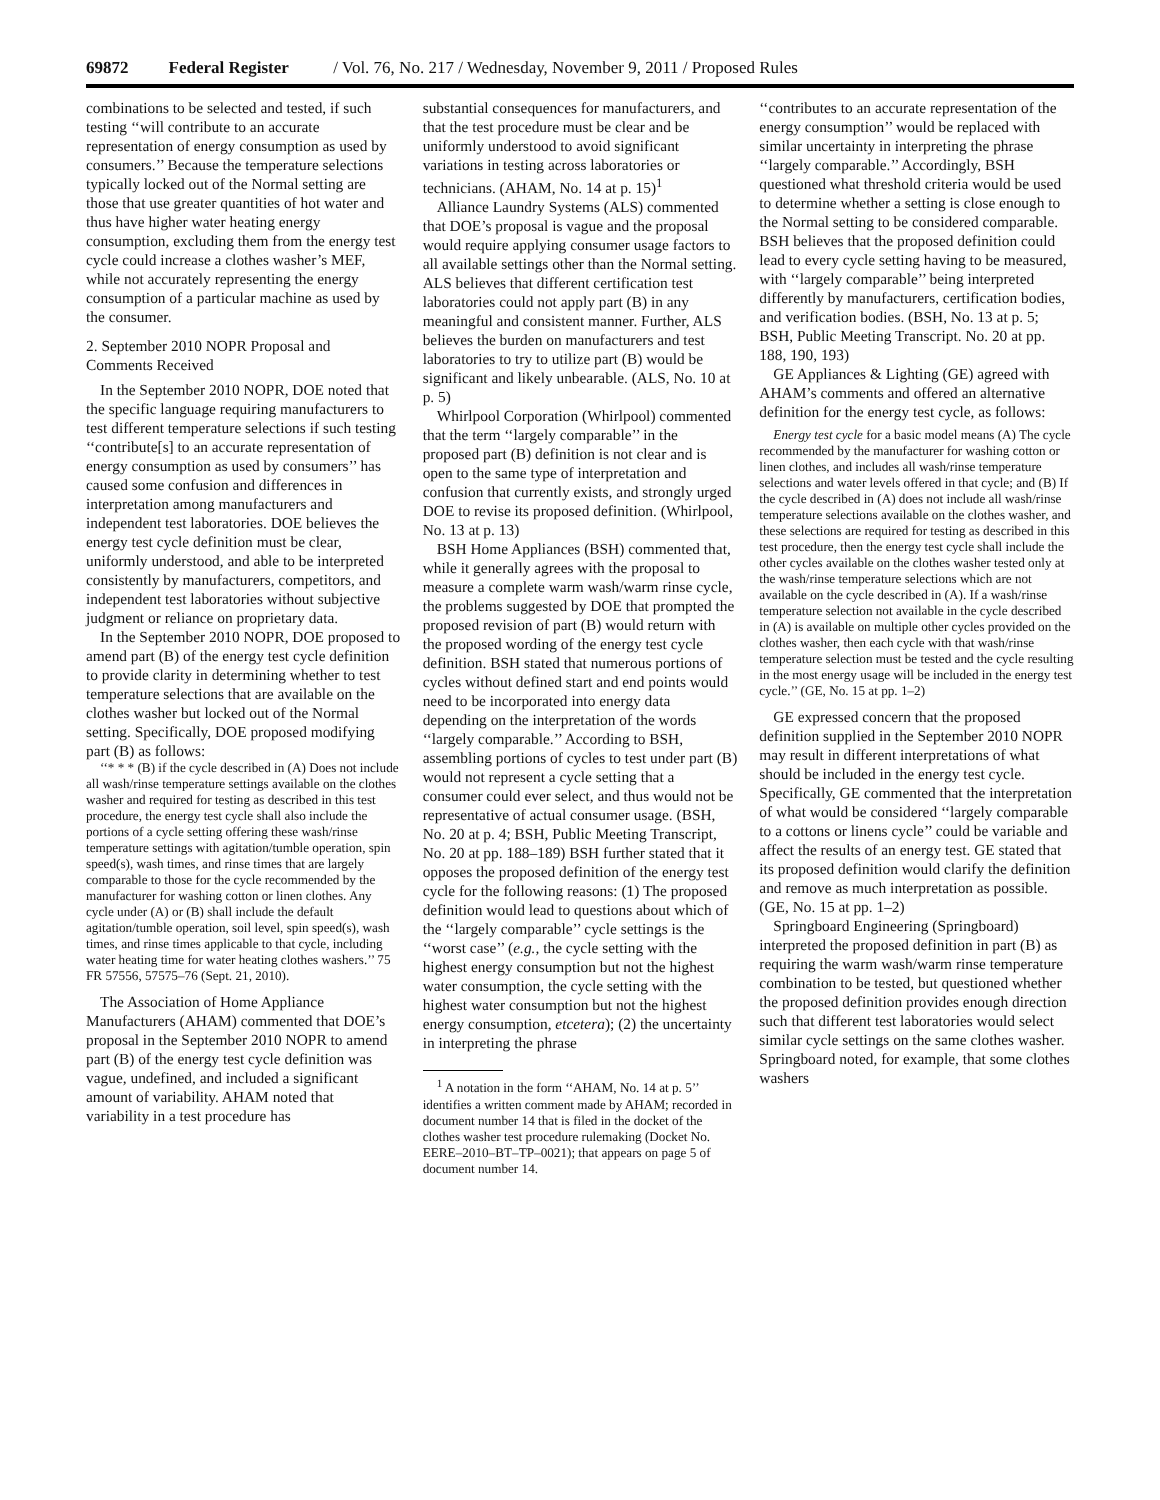69872 Federal Register / Vol. 76, No. 217 / Wednesday, November 9, 2011 / Proposed Rules
combinations to be selected and tested, if such testing ‘‘will contribute to an accurate representation of energy consumption as used by consumers.’’ Because the temperature selections typically locked out of the Normal setting are those that use greater quantities of hot water and thus have higher water heating energy consumption, excluding them from the energy test cycle could increase a clothes washer’s MEF, while not accurately representing the energy consumption of a particular machine as used by the consumer.
2. September 2010 NOPR Proposal and Comments Received
In the September 2010 NOPR, DOE noted that the specific language requiring manufacturers to test different temperature selections if such testing ‘‘contribute[s] to an accurate representation of energy consumption as used by consumers’’ has caused some confusion and differences in interpretation among manufacturers and independent test laboratories. DOE believes the energy test cycle definition must be clear, uniformly understood, and able to be interpreted consistently by manufacturers, competitors, and independent test laboratories without subjective judgment or reliance on proprietary data.
In the September 2010 NOPR, DOE proposed to amend part (B) of the energy test cycle definition to provide clarity in determining whether to test temperature selections that are available on the clothes washer but locked out of the Normal setting. Specifically, DOE proposed modifying part (B) as follows:
‘‘* * * (B) if the cycle described in (A) Does not include all wash/rinse temperature settings available on the clothes washer and required for testing as described in this test procedure, the energy test cycle shall also include the portions of a cycle setting offering these wash/rinse temperature settings with agitation/tumble operation, spin speed(s), wash times, and rinse times that are largely comparable to those for the cycle recommended by the manufacturer for washing cotton or linen clothes. Any cycle under (A) or (B) shall include the default agitation/tumble operation, soil level, spin speed(s), wash times, and rinse times applicable to that cycle, including water heating time for water heating clothes washers.’’ 75 FR 57556, 57575–76 (Sept. 21, 2010).
The Association of Home Appliance Manufacturers (AHAM) commented that DOE’s proposal in the September 2010 NOPR to amend part (B) of the energy test cycle definition was vague, undefined, and included a significant amount of variability. AHAM noted that variability in a test procedure has
substantial consequences for manufacturers, and that the test procedure must be clear and be uniformly understood to avoid significant variations in testing across laboratories or technicians. (AHAM, No. 14 at p. 15)<sup>1</sup>
Alliance Laundry Systems (ALS) commented that DOE’s proposal is vague and the proposal would require applying consumer usage factors to all available settings other than the Normal setting. ALS believes that different certification test laboratories could not apply part (B) in any meaningful and consistent manner. Further, ALS believes the burden on manufacturers and test laboratories to try to utilize part (B) would be significant and likely unbearable. (ALS, No. 10 at p. 5)
Whirlpool Corporation (Whirlpool) commented that the term ‘‘largely comparable’’ in the proposed part (B) definition is not clear and is open to the same type of interpretation and confusion that currently exists, and strongly urged DOE to revise its proposed definition. (Whirlpool, No. 13 at p. 13)
BSH Home Appliances (BSH) commented that, while it generally agrees with the proposal to measure a complete warm wash/warm rinse cycle, the problems suggested by DOE that prompted the proposed revision of part (B) would return with the proposed wording of the energy test cycle definition. BSH stated that numerous portions of cycles without defined start and end points would need to be incorporated into energy data depending on the interpretation of the words ‘‘largely comparable.’’ According to BSH, assembling portions of cycles to test under part (B) would not represent a cycle setting that a consumer could ever select, and thus would not be representative of actual consumer usage. (BSH, No. 20 at p. 4; BSH, Public Meeting Transcript, No. 20 at pp. 188–189) BSH further stated that it opposes the proposed definition of the energy test cycle for the following reasons: (1) The proposed definition would lead to questions about which of the ‘‘largely comparable’’ cycle settings is the ‘‘worst case’’ (e.g., the cycle setting with the highest energy consumption but not the highest water consumption, the cycle setting with the highest water consumption but not the highest energy consumption, etcetera); (2) the uncertainty in interpreting the phrase
<sup>1</sup> A notation in the form ‘‘AHAM, No. 14 at p. 5’’ identifies a written comment made by AHAM; recorded in document number 14 that is filed in the docket of the clothes washer test procedure rulemaking (Docket No. EERE–2010–BT–TP–0021); that appears on page 5 of document number 14.
‘‘contributes to an accurate representation of the energy consumption’’ would be replaced with similar uncertainty in interpreting the phrase ‘‘largely comparable.’’ Accordingly, BSH questioned what threshold criteria would be used to determine whether a setting is close enough to the Normal setting to be considered comparable. BSH believes that the proposed definition could lead to every cycle setting having to be measured, with ‘‘largely comparable’’ being interpreted differently by manufacturers, certification bodies, and verification bodies. (BSH, No. 13 at p. 5; BSH, Public Meeting Transcript. No. 20 at pp. 188, 190, 193)
GE Appliances & Lighting (GE) agreed with AHAM’s comments and offered an alternative definition for the energy test cycle, as follows:
Energy test cycle for a basic model means (A) The cycle recommended by the manufacturer for washing cotton or linen clothes, and includes all wash/rinse temperature selections and water levels offered in that cycle; and (B) If the cycle described in (A) does not include all wash/rinse temperature selections available on the clothes washer, and these selections are required for testing as described in this test procedure, then the energy test cycle shall include the other cycles available on the clothes washer tested only at the wash/rinse temperature selections which are not available on the cycle described in (A). If a wash/rinse temperature selection not available in the cycle described in (A) is available on multiple other cycles provided on the clothes washer, then each cycle with that wash/rinse temperature selection must be tested and the cycle resulting in the most energy usage will be included in the energy test cycle.’’ (GE, No. 15 at pp. 1–2)
GE expressed concern that the proposed definition supplied in the September 2010 NOPR may result in different interpretations of what should be included in the energy test cycle. Specifically, GE commented that the interpretation of what would be considered ‘‘largely comparable to a cottons or linens cycle’’ could be variable and affect the results of an energy test. GE stated that its proposed definition would clarify the definition and remove as much interpretation as possible. (GE, No. 15 at pp. 1–2)
Springboard Engineering (Springboard) interpreted the proposed definition in part (B) as requiring the warm wash/warm rinse temperature combination to be tested, but questioned whether the proposed definition provides enough direction such that different test laboratories would select similar cycle settings on the same clothes washer. Springboard noted, for example, that some clothes washers